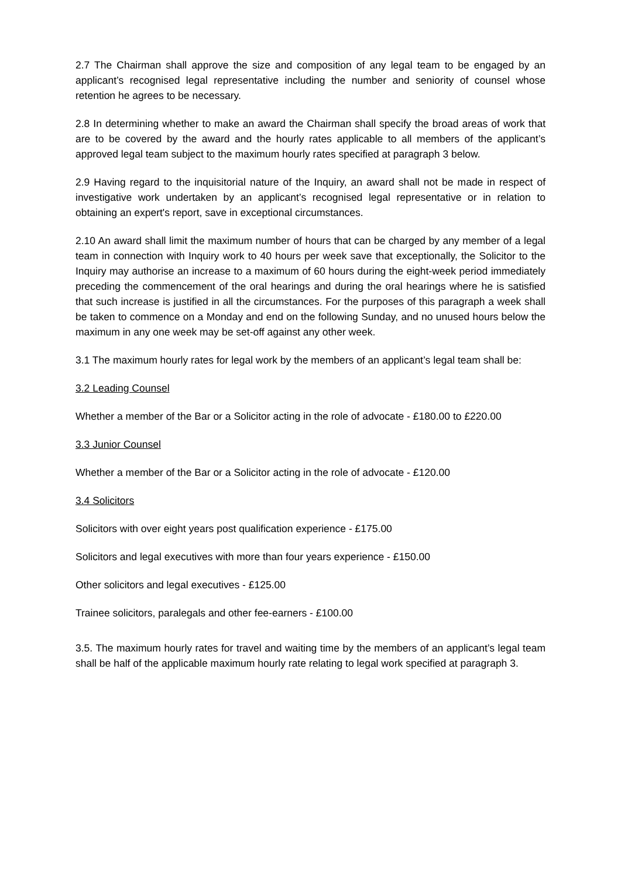2.7 The Chairman shall approve the size and composition of any legal team to be engaged by an applicant’s recognised legal representative including the number and seniority of counsel whose retention he agrees to be necessary.
2.8 In determining whether to make an award the Chairman shall specify the broad areas of work that are to be covered by the award and the hourly rates applicable to all members of the applicant’s approved legal team subject to the maximum hourly rates specified at paragraph 3 below.
2.9 Having regard to the inquisitorial nature of the Inquiry, an award shall not be made in respect of investigative work undertaken by an applicant’s recognised legal representative or in relation to obtaining an expert's report, save in exceptional circumstances.
2.10 An award shall limit the maximum number of hours that can be charged by any member of a legal team in connection with Inquiry work to 40 hours per week save that exceptionally, the Solicitor to the Inquiry may authorise an increase to a maximum of 60 hours during the eight-week period immediately preceding the commencement of the oral hearings and during the oral hearings where he is satisfied that such increase is justified in all the circumstances. For the purposes of this paragraph a week shall be taken to commence on a Monday and end on the following Sunday, and no unused hours below the maximum in any one week may be set-off against any other week.
3.1 The maximum hourly rates for legal work by the members of an applicant’s legal team shall be:
3.2 Leading Counsel
Whether a member of the Bar or a Solicitor acting in the role of advocate - £180.00 to £220.00
3.3 Junior Counsel
Whether a member of the Bar or a Solicitor acting in the role of advocate - £120.00
3.4 Solicitors
Solicitors with over eight years post qualification experience - £175.00
Solicitors and legal executives with more than four years experience - £150.00
Other solicitors and legal executives - £125.00
Trainee solicitors, paralegals and other fee-earners - £100.00
3.5. The maximum hourly rates for travel and waiting time by the members of an applicant’s legal team shall be half of the applicable maximum hourly rate relating to legal work specified at paragraph 3.